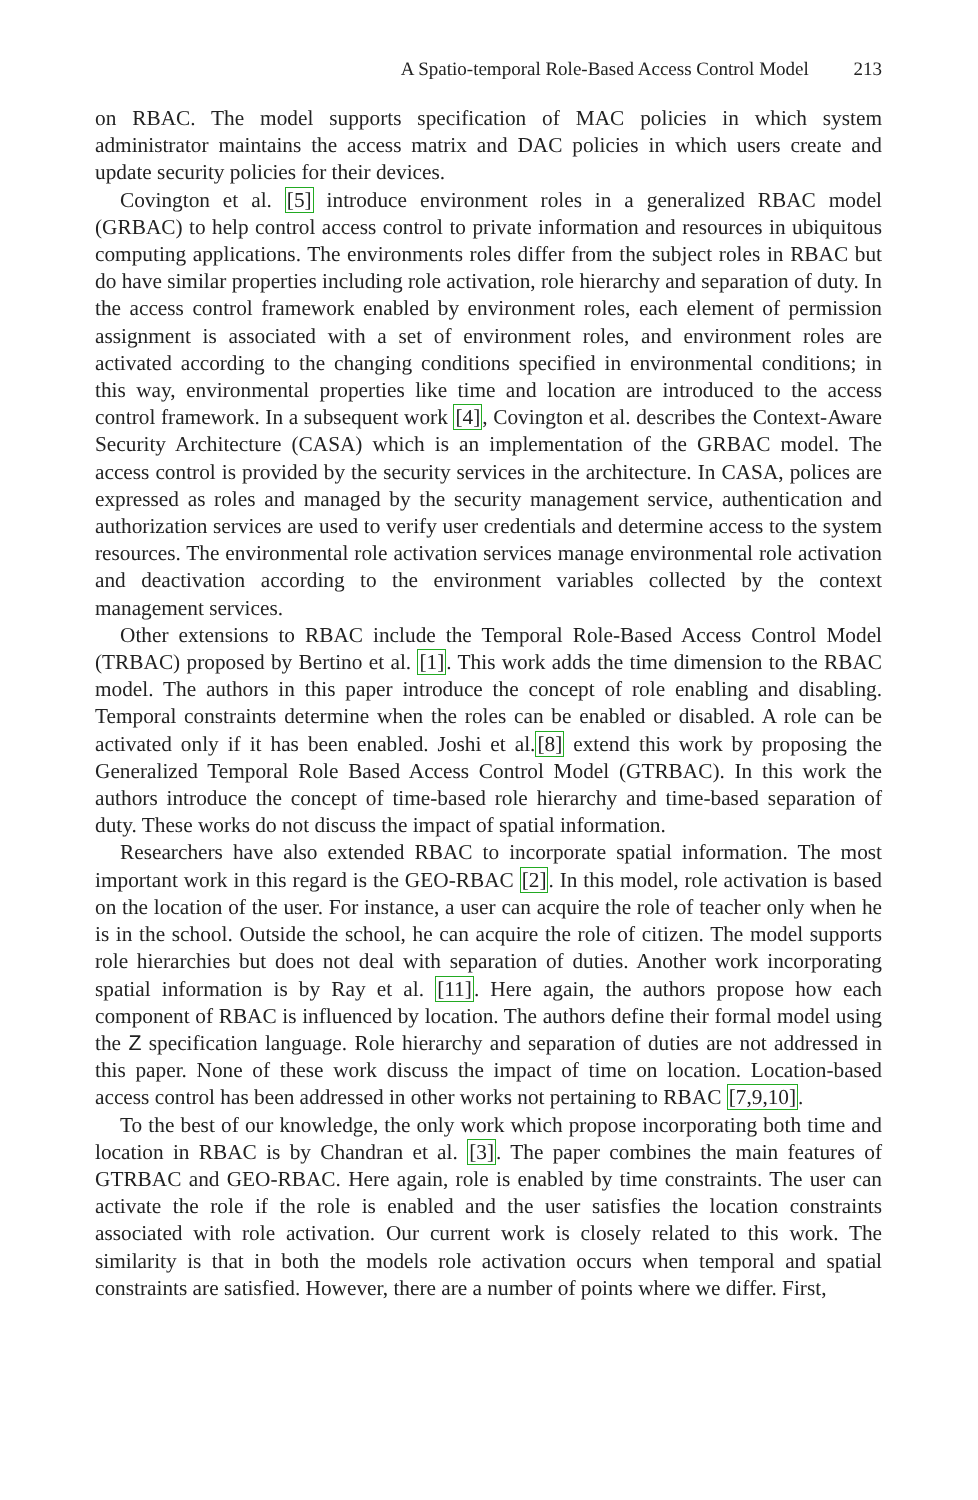A Spatio-temporal Role-Based Access Control Model 213
on RBAC. The model supports specification of MAC policies in which system administrator maintains the access matrix and DAC policies in which users create and update security policies for their devices.
Covington et al. [5] introduce environment roles in a generalized RBAC model (GRBAC) to help control access control to private information and resources in ubiquitous computing applications. The environments roles differ from the subject roles in RBAC but do have similar properties including role activation, role hierarchy and separation of duty. In the access control framework enabled by environment roles, each element of permission assignment is associated with a set of environment roles, and environment roles are activated according to the changing conditions specified in environmental conditions; in this way, environmental properties like time and location are introduced to the access control framework. In a subsequent work [4], Covington et al. describes the Context-Aware Security Architecture (CASA) which is an implementation of the GRBAC model. The access control is provided by the security services in the architecture. In CASA, polices are expressed as roles and managed by the security management service, authentication and authorization services are used to verify user credentials and determine access to the system resources. The environmental role activation services manage environmental role activation and deactivation according to the environment variables collected by the context management services.
Other extensions to RBAC include the Temporal Role-Based Access Control Model (TRBAC) proposed by Bertino et al. [1]. This work adds the time dimension to the RBAC model. The authors in this paper introduce the concept of role enabling and disabling. Temporal constraints determine when the roles can be enabled or disabled. A role can be activated only if it has been enabled. Joshi et al.[8] extend this work by proposing the Generalized Temporal Role Based Access Control Model (GTRBAC). In this work the authors introduce the concept of time-based role hierarchy and time-based separation of duty. These works do not discuss the impact of spatial information.
Researchers have also extended RBAC to incorporate spatial information. The most important work in this regard is the GEO-RBAC [2]. In this model, role activation is based on the location of the user. For instance, a user can acquire the role of teacher only when he is in the school. Outside the school, he can acquire the role of citizen. The model supports role hierarchies but does not deal with separation of duties. Another work incorporating spatial information is by Ray et al. [11]. Here again, the authors propose how each component of RBAC is influenced by location. The authors define their formal model using the Z specification language. Role hierarchy and separation of duties are not addressed in this paper. None of these work discuss the impact of time on location. Location-based access control has been addressed in other works not pertaining to RBAC [7,9,10].
To the best of our knowledge, the only work which propose incorporating both time and location in RBAC is by Chandran et al. [3]. The paper combines the main features of GTRBAC and GEO-RBAC. Here again, role is enabled by time constraints. The user can activate the role if the role is enabled and the user satisfies the location constraints associated with role activation. Our current work is closely related to this work. The similarity is that in both the models role activation occurs when temporal and spatial constraints are satisfied. However, there are a number of points where we differ. First,